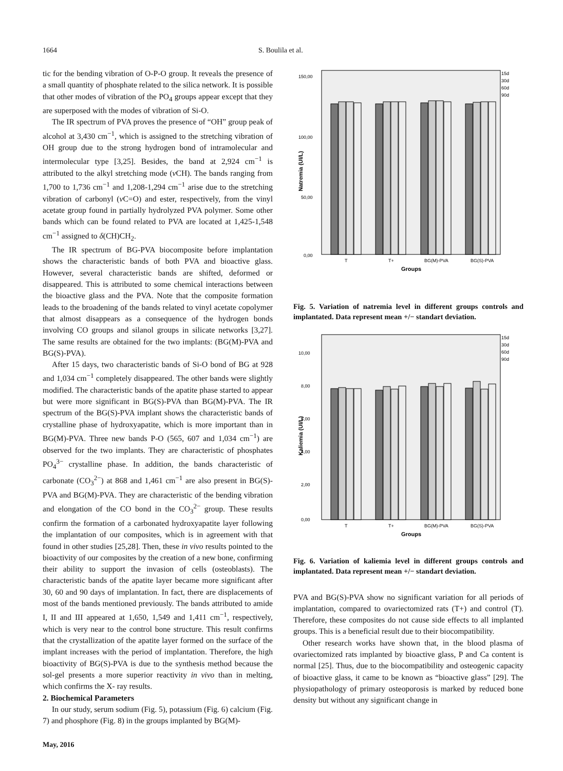1664 S. Boulila et al.
tic for the bending vibration of O-P-O group. It reveals the presence of a small quantity of phosphate related to the silica network. It is possible that other modes of vibration of the PO<sub>4</sub> groups appear except that they are superposed with the modes of vibration of Si-O.
The IR spectrum of PVA proves the presence of “OH” group peak of alcohol at 3,430 cm<sup>−1</sup>, which is assigned to the stretching vibration of OH group due to the strong hydrogen bond of intramolecular and intermolecular type [3,25]. Besides, the band at 2,924 cm<sup>−1</sup> is attributed to the alkyl stretching mode (ν CH). The bands ranging from 1,700 to 1,736 cm<sup>−1</sup> and 1,208-1,294 cm<sup>−1</sup> arise due to the stretching vibration of carbonyl (ν C=O) and ester, respectively, from the vinyl acetate group found in partially hydrolyzed PVA polymer. Some other bands which can be found related to PVA are located at 1,425-1,548 cm<sup>−1</sup> assigned to δ(CH)CH<sub>2</sub>.
The IR spectrum of BG-PVA biocomposite before implantation shows the characteristic bands of both PVA and bioactive glass. However, several characteristic bands are shifted, deformed or disappeared. This is attributed to some chemical interactions between the bioactive glass and the PVA. Note that the composite formation leads to the broadening of the bands related to vinyl acetate copolymer that almost disappears as a consequence of the hydrogen bonds involving CO groups and silanol groups in silicate networks [3,27]. The same results are obtained for the two implants: (BG(M)-PVA and BG(S)-PVA).
After 15 days, two characteristic bands of Si-O bond of BG at 928 and 1,034 cm<sup>−1</sup> completely disappeared. The other bands were slightly modified. The characteristic bands of the apatite phase started to appear but were more significant in BG(S)-PVA than BG(M)-PVA. The IR spectrum of the BG(S)-PVA implant shows the characteristic bands of crystalline phase of hydroxyapatite, which is more important than in BG(M)-PVA. Three new bands P-O (565, 607 and 1,034 cm<sup>−1</sup>) are observed for the two implants. They are characteristic of phosphates PO<sub>4</sub><sup>3−</sup> crystalline phase. In addition, the bands characteristic of carbonate (CO<sub>3</sub><sup>2−</sup>) at 868 and 1,461 cm<sup>−1</sup> are also present in BG(S)-PVA and BG(M)-PVA. They are characteristic of the bending vibration and elongation of the CO bond in the CO<sub>3</sub><sup>2−</sup> group. These results confirm the formation of a carbonated hydroxyapatite layer following the implantation of our composites, which is in agreement with that found in other studies [25,28]. Then, these in vivo results pointed to the bioactivity of our composites by the creation of a new bone, confirming their ability to support the invasion of cells (osteoblasts). The characteristic bands of the apatite layer became more significant after 30, 60 and 90 days of implantation. In fact, there are displacements of most of the bands mentioned previously. The bands attributed to amide I, II and III appeared at 1,650, 1,549 and 1,411 cm<sup>−1</sup>, respectively, which is very near to the control bone structure. This result confirms that the crystallization of the apatite layer formed on the surface of the implant increases with the period of implantation. Therefore, the high bioactivity of BG(S)-PVA is due to the synthesis method because the sol-gel presents a more superior reactivity in vivo than in melting, which confirms the X- ray results.
2. Biochemical Parameters
In our study, serum sodium (Fig. 5), potassium (Fig. 6) calcium (Fig. 7) and phosphore (Fig. 8) in the groups implanted by BG(M)-
150,00
100,00
50,00
0,00
Natremia (UI/L)
15d
30d
60d
90d
T
T+
BG(M)-PVA
BG(S)-PVA
Groups
Fig. 5. Variation of natremia level in different groups controls and implantated. Data represent mean +/− standart deviation.
10,00
8,00
6,00
4,00
2,00
0,00
Kaliemia (UI/L)
15d
30d
60d
90d
T
T+
BG(M)-PVA
BG(S)-PVA
Groups
Fig. 6. Variation of kaliemia level in different groups controls and implantated. Data represent mean +/− standart deviation.
PVA and BG(S)-PVA show no significant variation for all periods of implantation, compared to ovariectomized rats (T+) and control (T). Therefore, these composites do not cause side effects to all implanted groups. This is a beneficial result due to their biocompatibility.
Other research works have shown that, in the blood plasma of ovariectomized rats implanted by bioactive glass, P and Ca content is normal [25]. Thus, due to the biocompatibility and osteogenic capacity of bioactive glass, it came to be known as “bioactive glass” [29]. The physiopathology of primary osteoporosis is marked by reduced bone density but without any significant change in
May, 2016